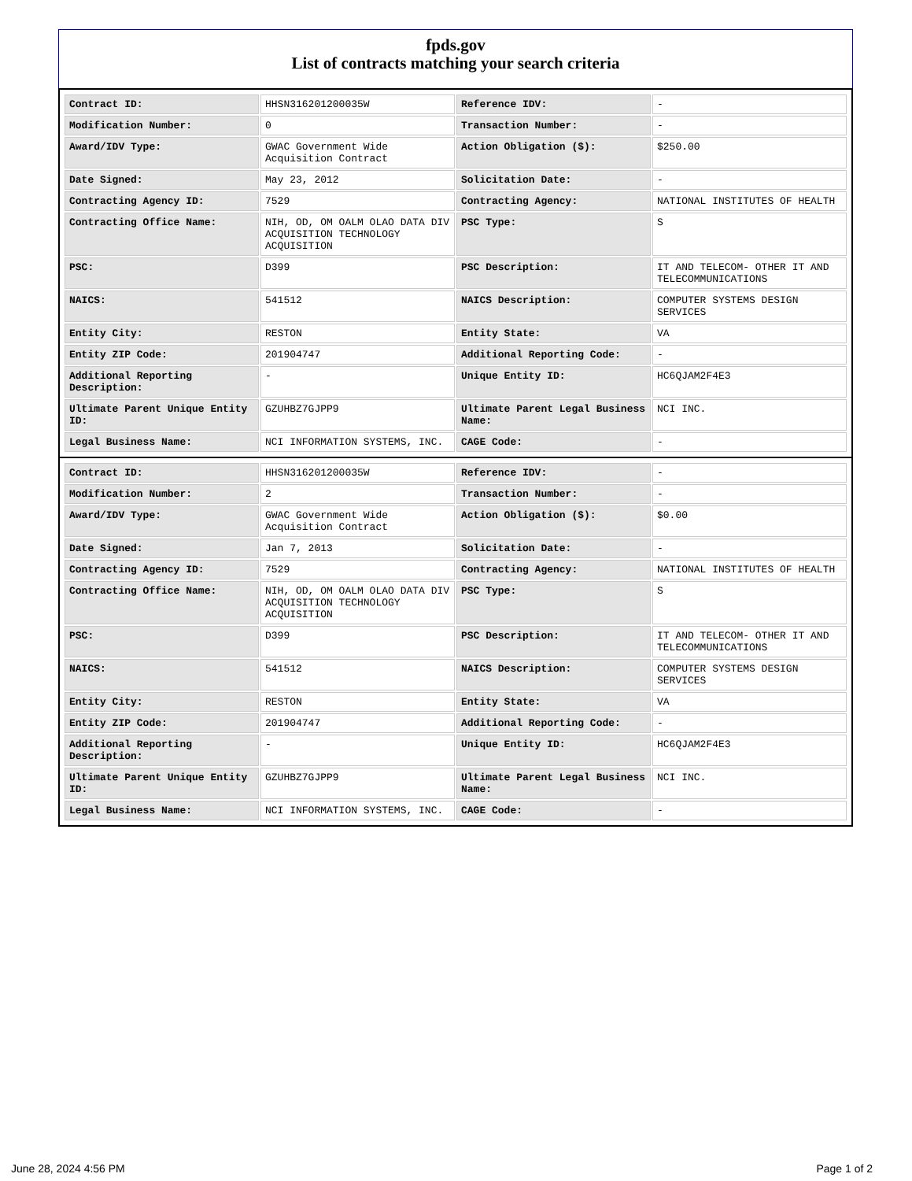fpds.gov
List of contracts matching your search criteria
| Contract ID: | HHSN316201200035W | Reference IDV: | - |
| Modification Number: | 0 | Transaction Number: | - |
| Award/IDV Type: | GWAC Government Wide Acquisition Contract | Action Obligation ($): | $250.00 |
| Date Signed: | May 23, 2012 | Solicitation Date: | - |
| Contracting Agency ID: | 7529 | Contracting Agency: | NATIONAL INSTITUTES OF HEALTH |
| Contracting Office Name: | NIH, OD, OM OALM OLAO DATA DIV ACQUISITION TECHNOLOGY ACQUISITION | PSC Type: | S |
| PSC: | D399 | PSC Description: | IT AND TELECOM- OTHER IT AND TELECOMMUNICATIONS |
| NAICS: | 541512 | NAICS Description: | COMPUTER SYSTEMS DESIGN SERVICES |
| Entity City: | RESTON | Entity State: | VA |
| Entity ZIP Code: | 201904747 | Additional Reporting Code: | - |
| Additional Reporting Description: | - | Unique Entity ID: | HC6QJAM2F4E3 |
| Ultimate Parent Unique Entity ID: | GZUHBZ7GJPP9 | Ultimate Parent Legal Business Name: | NCI INC. |
| Legal Business Name: | NCI INFORMATION SYSTEMS, INC. | CAGE Code: | - |
| Contract ID: | HHSN316201200035W | Reference IDV: | - |
| Modification Number: | 2 | Transaction Number: | - |
| Award/IDV Type: | GWAC Government Wide Acquisition Contract | Action Obligation ($): | $0.00 |
| Date Signed: | Jan 7, 2013 | Solicitation Date: | - |
| Contracting Agency ID: | 7529 | Contracting Agency: | NATIONAL INSTITUTES OF HEALTH |
| Contracting Office Name: | NIH, OD, OM OALM OLAO DATA DIV ACQUISITION TECHNOLOGY ACQUISITION | PSC Type: | S |
| PSC: | D399 | PSC Description: | IT AND TELECOM- OTHER IT AND TELECOMMUNICATIONS |
| NAICS: | 541512 | NAICS Description: | COMPUTER SYSTEMS DESIGN SERVICES |
| Entity City: | RESTON | Entity State: | VA |
| Entity ZIP Code: | 201904747 | Additional Reporting Code: | - |
| Additional Reporting Description: | - | Unique Entity ID: | HC6QJAM2F4E3 |
| Ultimate Parent Unique Entity ID: | GZUHBZ7GJPP9 | Ultimate Parent Legal Business Name: | NCI INC. |
| Legal Business Name: | NCI INFORMATION SYSTEMS, INC. | CAGE Code: | - |
June 28, 2024 4:56 PM Page 1 of 2